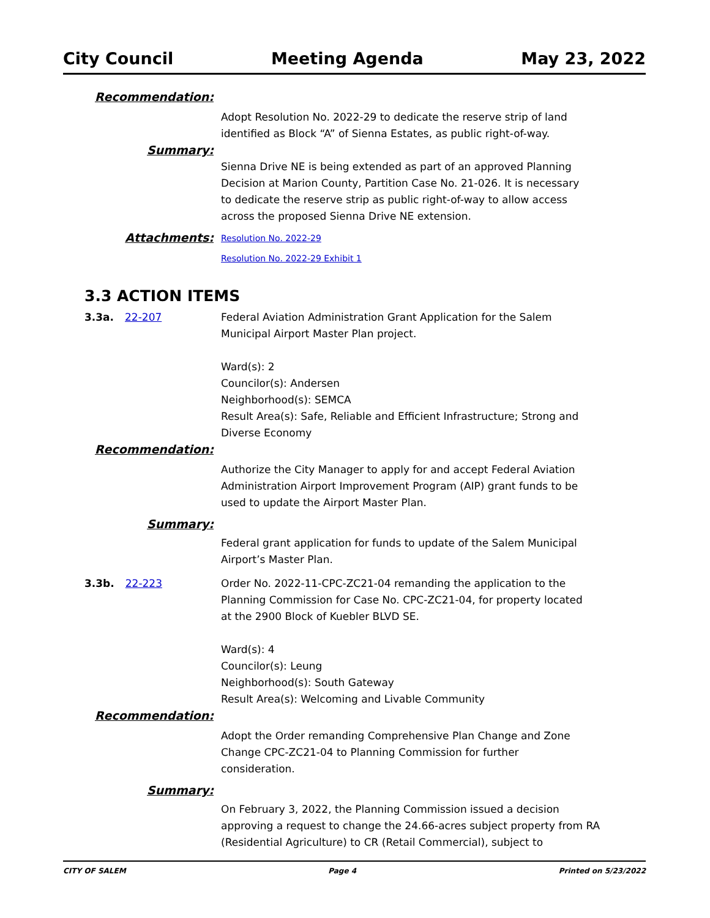City Council Meeting Agenda May 23, 2022
Recommendation:
Adopt Resolution No. 2022-29 to dedicate the reserve strip of land identified as Block “A” of Sienna Estates, as public right-of-way.
Summary:
Sienna Drive NE is being extended as part of an approved Planning Decision at Marion County, Partition Case No. 21-026. It is necessary to dedicate the reserve strip as public right-of-way to allow access across the proposed Sienna Drive NE extension.
Attachments:
Resolution No. 2022-29
Resolution No. 2022-29 Exhibit 1
3.3 ACTION ITEMS
3.3a. 22-207 Federal Aviation Administration Grant Application for the Salem Municipal Airport Master Plan project.
Ward(s): 2
Councilor(s): Andersen
Neighborhood(s): SEMCA
Result Area(s): Safe, Reliable and Efficient Infrastructure; Strong and Diverse Economy
Recommendation:
Authorize the City Manager to apply for and accept Federal Aviation Administration Airport Improvement Program (AIP) grant funds to be used to update the Airport Master Plan.
Summary:
Federal grant application for funds to update of the Salem Municipal Airport’s Master Plan.
3.3b. 22-223 Order No. 2022-11-CPC-ZC21-04 remanding the application to the Planning Commission for Case No. CPC-ZC21-04, for property located at the 2900 Block of Kuebler BLVD SE.
Ward(s): 4
Councilor(s): Leung
Neighborhood(s): South Gateway
Result Area(s): Welcoming and Livable Community
Recommendation:
Adopt the Order remanding Comprehensive Plan Change and Zone Change CPC-ZC21-04 to Planning Commission for further consideration.
Summary:
On February 3, 2022, the Planning Commission issued a decision approving a request to change the 24.66-acres subject property from RA (Residential Agriculture) to CR (Retail Commercial), subject to
CITY OF SALEM Page 4 Printed on 5/23/2022